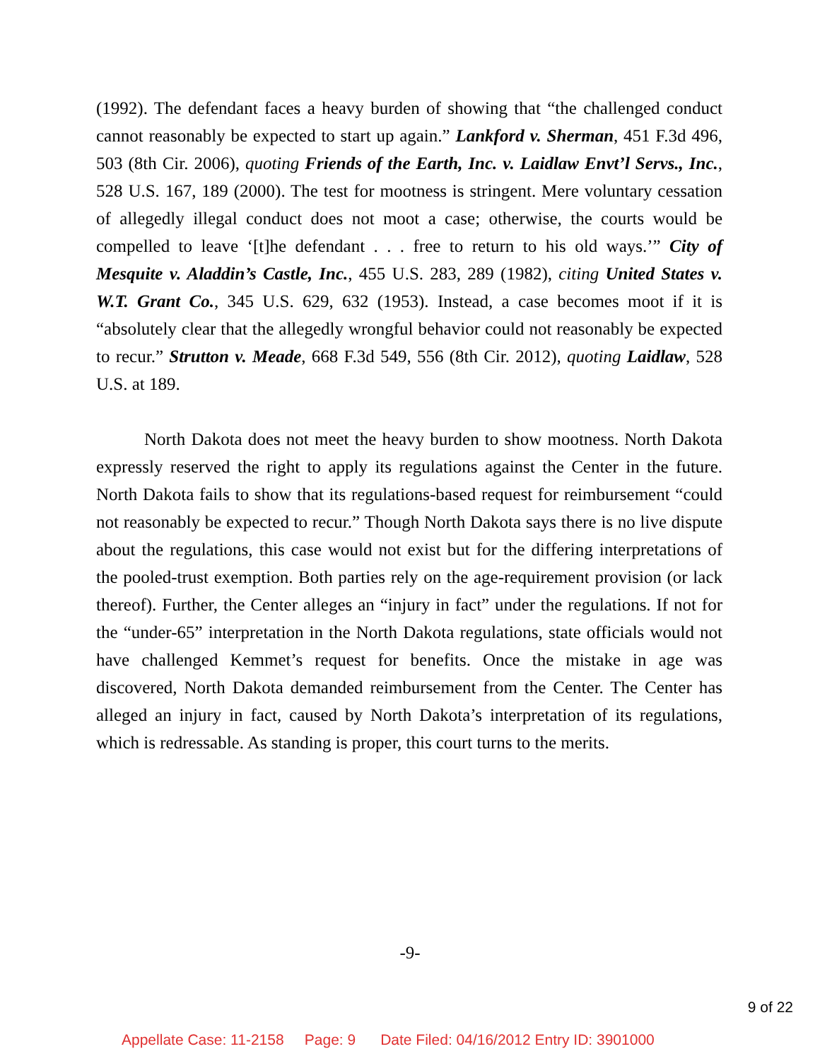(1992). The defendant faces a heavy burden of showing that “the challenged conduct cannot reasonably be expected to start up again.” Lankford v. Sherman, 451 F.3d 496, 503 (8th Cir. 2006), quoting Friends of the Earth, Inc. v. Laidlaw Envt’l Servs., Inc., 528 U.S. 167, 189 (2000). The test for mootness is stringent. Mere voluntary cessation of allegedly illegal conduct does not moot a case; otherwise, the courts would be compelled to leave ‘[t]he defendant . . . free to return to his old ways.’” City of Mesquite v. Aladdin’s Castle, Inc., 455 U.S. 283, 289 (1982), citing United States v. W.T. Grant Co., 345 U.S. 629, 632 (1953). Instead, a case becomes moot if it is “absolutely clear that the allegedly wrongful behavior could not reasonably be expected to recur.” Strutton v. Meade, 668 F.3d 549, 556 (8th Cir. 2012), quoting Laidlaw, 528 U.S. at 189.
North Dakota does not meet the heavy burden to show mootness. North Dakota expressly reserved the right to apply its regulations against the Center in the future. North Dakota fails to show that its regulations-based request for reimbursement “could not reasonably be expected to recur.” Though North Dakota says there is no live dispute about the regulations, this case would not exist but for the differing interpretations of the pooled-trust exemption. Both parties rely on the age-requirement provision (or lack thereof). Further, the Center alleges an “injury in fact” under the regulations. If not for the “under-65” interpretation in the North Dakota regulations, state officials would not have challenged Kemmet’s request for benefits. Once the mistake in age was discovered, North Dakota demanded reimbursement from the Center. The Center has alleged an injury in fact, caused by North Dakota’s interpretation of its regulations, which is redressable. As standing is proper, this court turns to the merits.
-9-
9 of 22
Appellate Case: 11-2158 Page: 9 Date Filed: 04/16/2012 Entry ID: 3901000